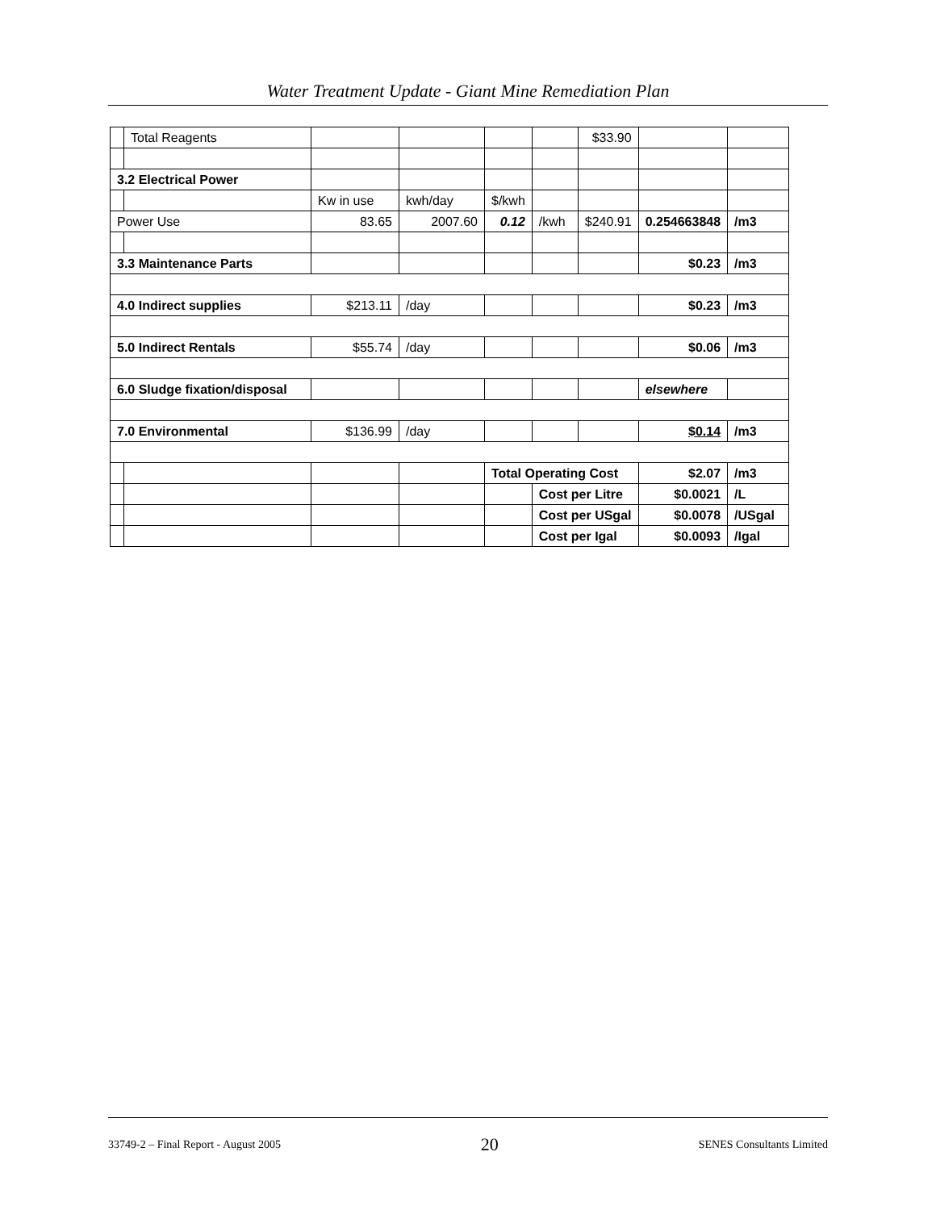Water Treatment Update - Giant Mine Remediation Plan
| | Total Reagents | | | | | $33.90 | | |
| 3.2 Electrical Power | | | | | | | | |
| | | Kw in use | kwh/day | $/kwh | | | | |
| Power Use | | 83.65 | 2007.60 | 0.12 | /kwh | $240.91 | 0.254663848 | /m3 |
| 3.3 Maintenance Parts | | | | | | | $0.23 | /m3 |
| 4.0 Indirect supplies | | $213.11 | /day | | | | $0.23 | /m3 |
| 5.0 Indirect Rentals | | $55.74 | /day | | | | $0.06 | /m3 |
| 6.0 Sludge fixation/disposal | | | | | | | elsewhere | |
| 7.0 Environmental | | $136.99 | /day | | | | $0.14 | /m3 |
| | | | | Total Operating Cost | | | $2.07 | /m3 |
| | | | | | Cost per Litre | | $0.0021 | /L |
| | | | | | Cost per USgal | | $0.0078 | /USgal |
| | | | | | Cost per Igal | | $0.0093 | /Igal |
33749-2 – Final Report - August 2005 20 SENES Consultants Limited